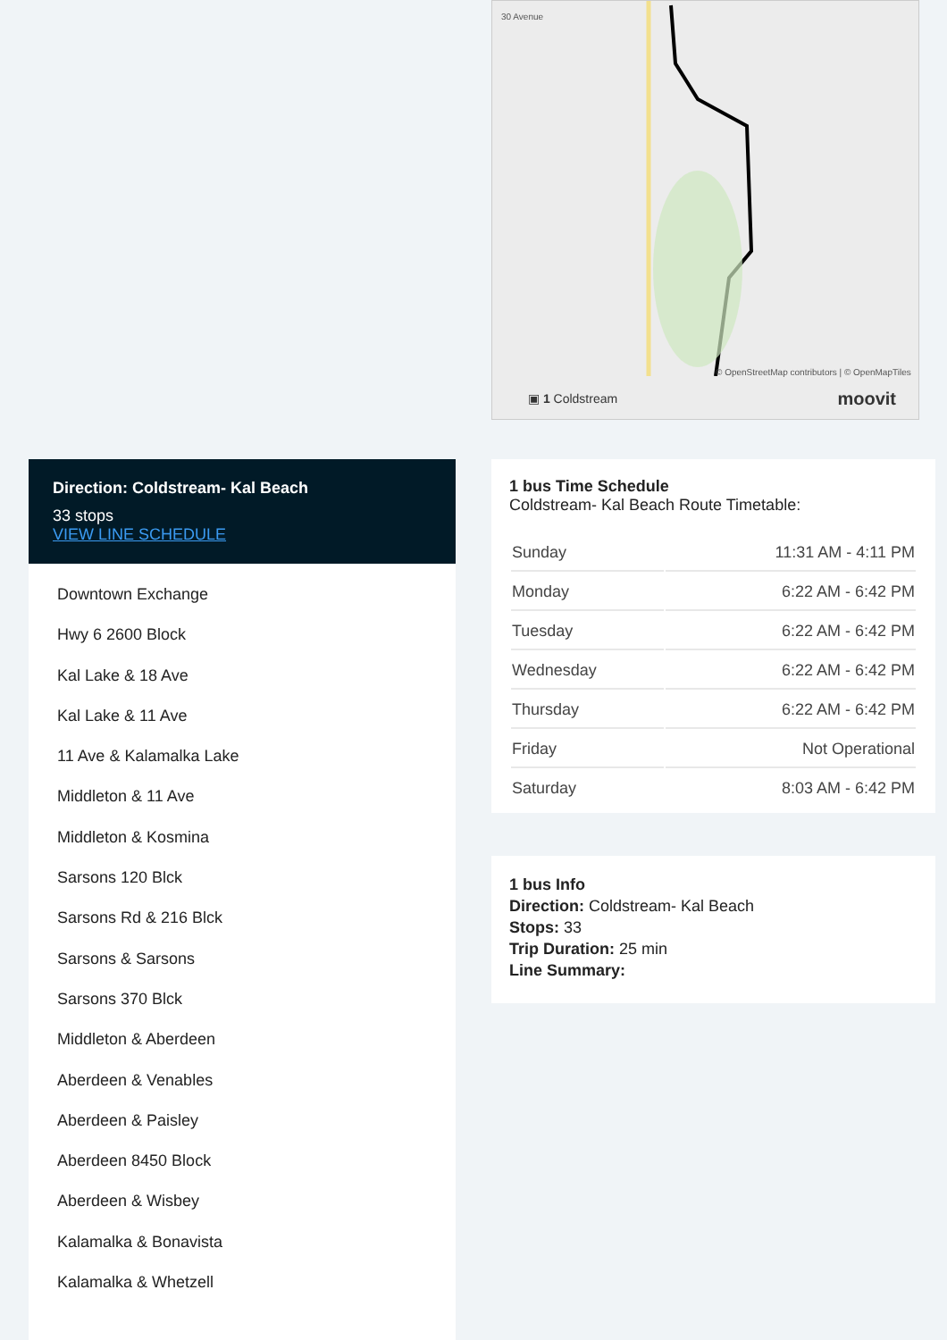30 Avenue
© OpenStreetMap contributors | © OpenMapTiles
▣ 1 Coldstream moovit
Direction: Coldstream- Kal Beach
33 stops
VIEW LINE SCHEDULE
Downtown Exchange
Hwy 6 2600 Block
Kal Lake & 18 Ave
Kal Lake & 11 Ave
11 Ave & Kalamalka Lake
Middleton & 11 Ave
Middleton & Kosmina
Sarsons 120 Blck
Sarsons Rd & 216 Blck
Sarsons & Sarsons
Sarsons 370 Blck
Middleton & Aberdeen
Aberdeen & Venables
Aberdeen & Paisley
Aberdeen 8450 Block
Aberdeen & Wisbey
Kalamalka & Bonavista
Kalamalka & Whetzell
1 bus Time Schedule
Coldstream- Kal Beach Route Timetable:
| Sunday | 11:31 AM - 4:11 PM |
| Monday | 6:22 AM - 6:42 PM |
| Tuesday | 6:22 AM - 6:42 PM |
| Wednesday | 6:22 AM - 6:42 PM |
| Thursday | 6:22 AM - 6:42 PM |
| Friday | Not Operational |
| Saturday | 8:03 AM - 6:42 PM |
1 bus Info
Direction: Coldstream- Kal Beach
Stops: 33
Trip Duration: 25 min
Line Summary: